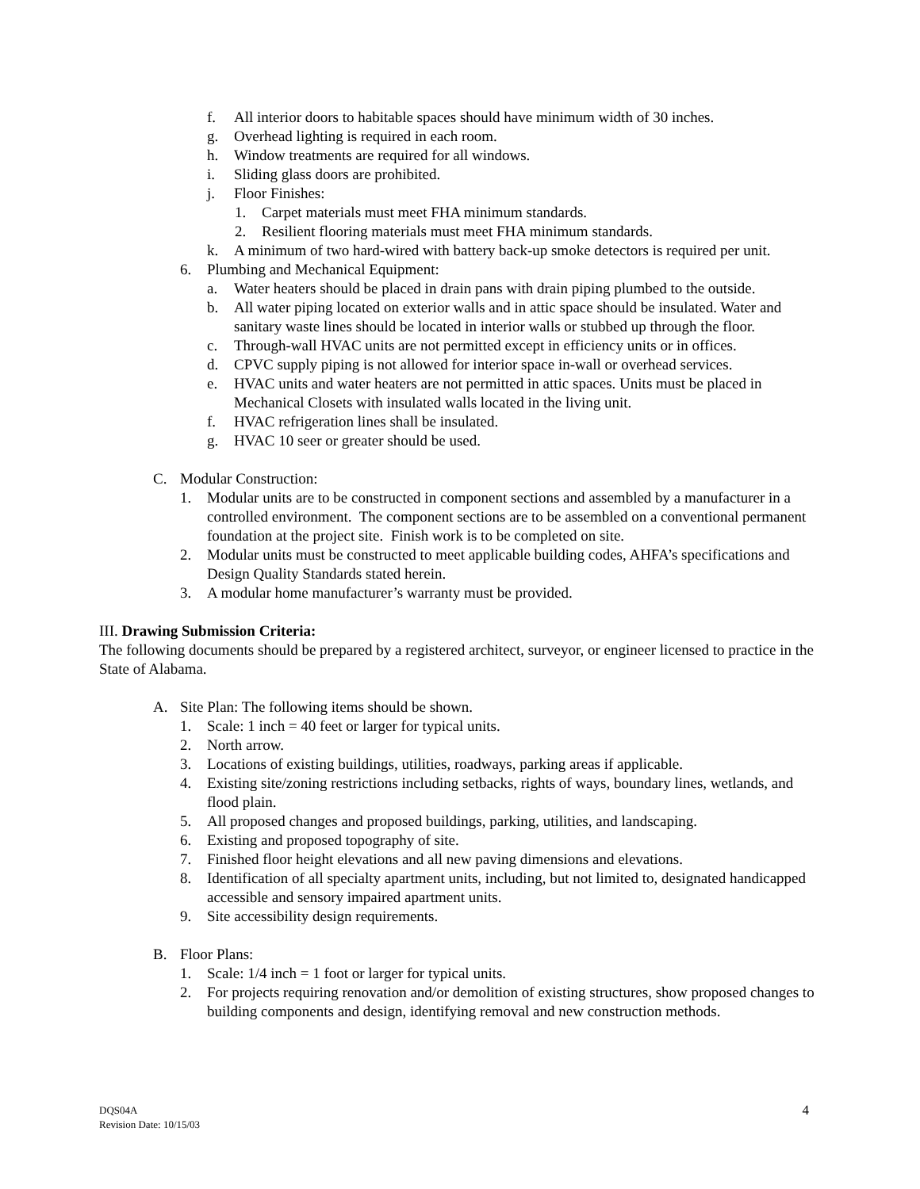f. All interior doors to habitable spaces should have minimum width of 30 inches.
g. Overhead lighting is required in each room.
h. Window treatments are required for all windows.
i. Sliding glass doors are prohibited.
j. Floor Finishes:
1. Carpet materials must meet FHA minimum standards.
2. Resilient flooring materials must meet FHA minimum standards.
k. A minimum of two hard-wired with battery back-up smoke detectors is required per unit.
6. Plumbing and Mechanical Equipment:
a. Water heaters should be placed in drain pans with drain piping plumbed to the outside.
b. All water piping located on exterior walls and in attic space should be insulated. Water and sanitary waste lines should be located in interior walls or stubbed up through the floor.
c. Through-wall HVAC units are not permitted except in efficiency units or in offices.
d. CPVC supply piping is not allowed for interior space in-wall or overhead services.
e. HVAC units and water heaters are not permitted in attic spaces. Units must be placed in Mechanical Closets with insulated walls located in the living unit.
f. HVAC refrigeration lines shall be insulated.
g. HVAC 10 seer or greater should be used.
C. Modular Construction:
1. Modular units are to be constructed in component sections and assembled by a manufacturer in a controlled environment. The component sections are to be assembled on a conventional permanent foundation at the project site. Finish work is to be completed on site.
2. Modular units must be constructed to meet applicable building codes, AHFA’s specifications and Design Quality Standards stated herein.
3. A modular home manufacturer’s warranty must be provided.
III. Drawing Submission Criteria:
The following documents should be prepared by a registered architect, surveyor, or engineer licensed to practice in the State of Alabama.
A. Site Plan: The following items should be shown.
1. Scale: 1 inch = 40 feet or larger for typical units.
2. North arrow.
3. Locations of existing buildings, utilities, roadways, parking areas if applicable.
4. Existing site/zoning restrictions including setbacks, rights of ways, boundary lines, wetlands, and flood plain.
5. All proposed changes and proposed buildings, parking, utilities, and landscaping.
6. Existing and proposed topography of site.
7. Finished floor height elevations and all new paving dimensions and elevations.
8. Identification of all specialty apartment units, including, but not limited to, designated handicapped accessible and sensory impaired apartment units.
9. Site accessibility design requirements.
B. Floor Plans:
1. Scale: 1/4 inch = 1 foot or larger for typical units.
2. For projects requiring renovation and/or demolition of existing structures, show proposed changes to building components and design, identifying removal and new construction methods.
4 DQS04A
Revision Date: 10/15/03